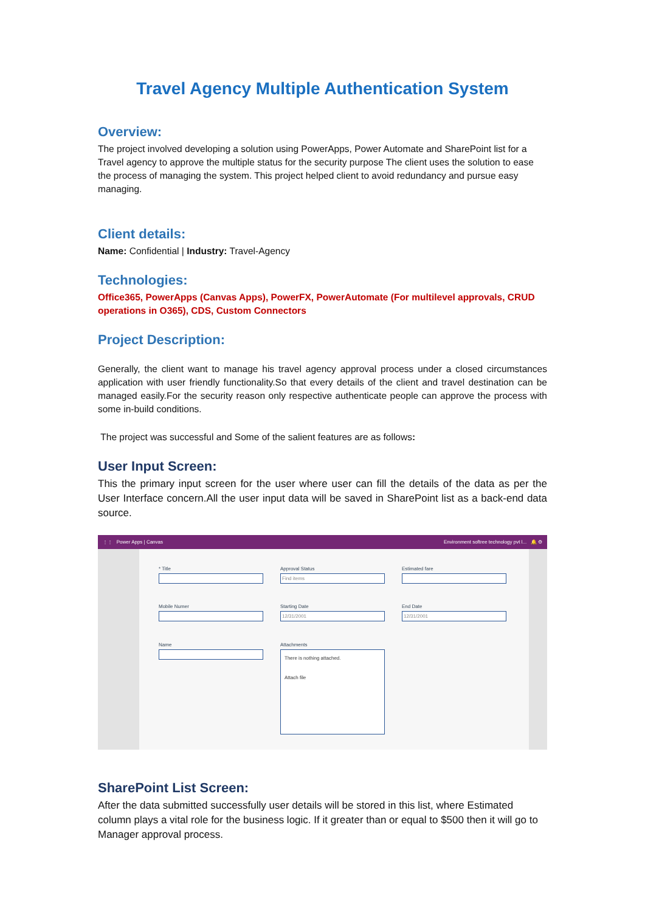Travel Agency Multiple Authentication System
Overview:
The project involved developing a solution using PowerApps, Power Automate and SharePoint list for a Travel agency to approve the multiple status for the security purpose The client uses the solution to ease the process of managing the system. This project helped client to avoid redundancy and pursue easy managing.
Client details:
Name: Confidential | Industry: Travel-Agency
Technologies:
Office365, PowerApps (Canvas Apps), PowerFX, PowerAutomate (For multilevel approvals, CRUD operations in O365), CDS, Custom Connectors
Project Description:
Generally, the client want to manage his travel agency approval process under a closed circumstances application with user friendly functionality.So that every details of the client and travel destination can be managed easily.For the security reason only respective authenticate people can approve the process with some in-build conditions.
The project was successful and Some of the salient features are as follows:
User Input Screen:
This the primary input screen for the user where user can fill the details of the data as per the User Interface concern.All the user input data will be saved in SharePoint list as a back-end data source.
⋮⋮ Power Apps | Canvas Environment softree technology pvt l... 🔔 ⚙
* Title
Approval Status
Find items
Estimated fare
Mobile Numer
Starting Date
12/31/2001
End Date
12/31/2001
Name
Attachments
There is nothing attached.
Attach file
SharePoint List Screen:
After the data submitted successfully user details will be stored in this list, where Estimated column plays a vital role for the business logic. If it greater than or equal to $500 then it will go to Manager approval process.